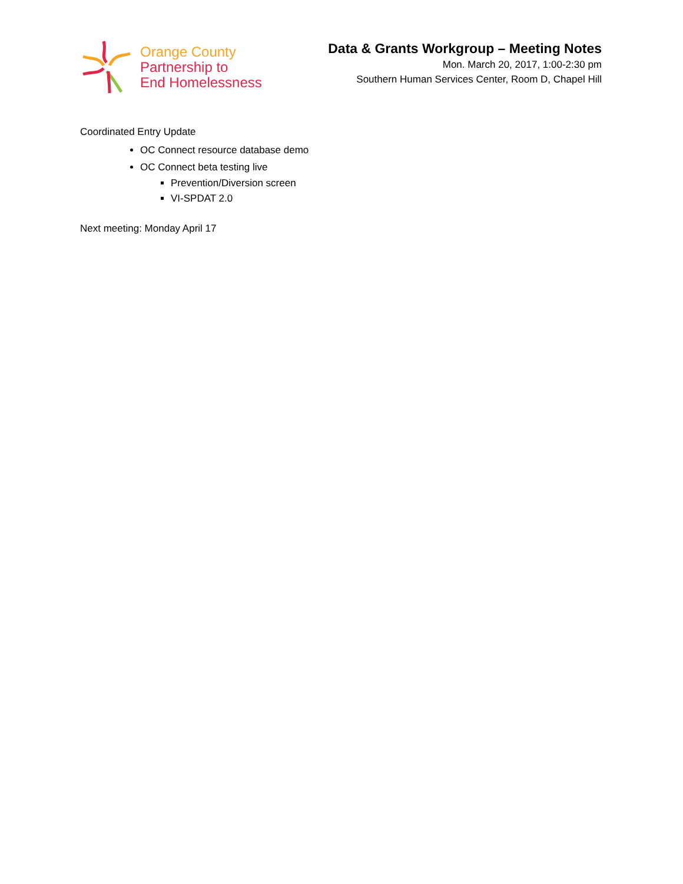Orange County
Partnership to
End Homelessness
Data & Grants Workgroup – Meeting Notes
Mon. March 20, 2017, 1:00-2:30 pm
Southern Human Services Center, Room D, Chapel Hill
Coordinated Entry Update
OC Connect resource database demo
OC Connect beta testing live
Prevention/Diversion screen
VI-SPDAT 2.0
Next meeting: Monday April 17